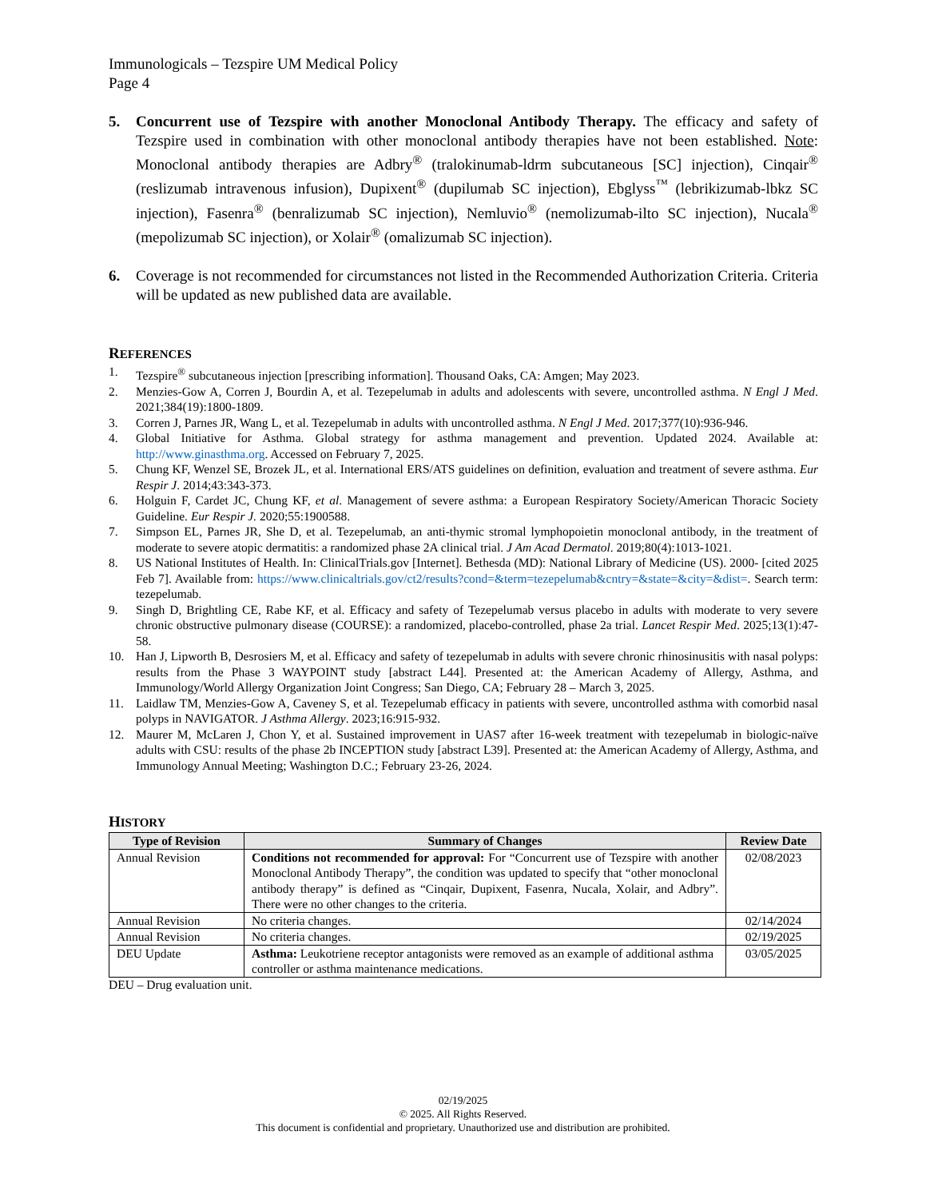Immunologicals – Tezspire UM Medical Policy
Page 4
5. Concurrent use of Tezspire with another Monoclonal Antibody Therapy. The efficacy and safety of Tezspire used in combination with other monoclonal antibody therapies have not been established. Note: Monoclonal antibody therapies are Adbry<sup>®</sup> (tralokinumab-ldrm subcutaneous [SC] injection), Cinqair<sup>®</sup> (reslizumab intravenous infusion), Dupixent<sup>®</sup> (dupilumab SC injection), Ebglyss<sup>™</sup> (lebrikizumab-lbkz SC injection), Fasenra<sup>®</sup> (benralizumab SC injection), Nemluvio<sup>®</sup> (nemolizumab-ilto SC injection), Nucala<sup>®</sup> (mepolizumab SC injection), or Xolair<sup>®</sup> (omalizumab SC injection).
6. Coverage is not recommended for circumstances not listed in the Recommended Authorization Criteria. Criteria will be updated as new published data are available.
REFERENCES
1. Tezspire<sup>®</sup> subcutaneous injection [prescribing information]. Thousand Oaks, CA: Amgen; May 2023.
2. Menzies-Gow A, Corren J, Bourdin A, et al. Tezepelumab in adults and adolescents with severe, uncontrolled asthma. N Engl J Med. 2021;384(19):1800-1809.
3. Corren J, Parnes JR, Wang L, et al. Tezepelumab in adults with uncontrolled asthma. N Engl J Med. 2017;377(10):936-946.
4. Global Initiative for Asthma. Global strategy for asthma management and prevention. Updated 2024. Available at: http://www.ginasthma.org. Accessed on February 7, 2025.
5. Chung KF, Wenzel SE, Brozek JL, et al. International ERS/ATS guidelines on definition, evaluation and treatment of severe asthma. Eur Respir J. 2014;43:343-373.
6. Holguin F, Cardet JC, Chung KF, et al. Management of severe asthma: a European Respiratory Society/American Thoracic Society Guideline. Eur Respir J. 2020;55:1900588.
7. Simpson EL, Parnes JR, She D, et al. Tezepelumab, an anti-thymic stromal lymphopoietin monoclonal antibody, in the treatment of moderate to severe atopic dermatitis: a randomized phase 2A clinical trial. J Am Acad Dermatol. 2019;80(4):1013-1021.
8. US National Institutes of Health. In: ClinicalTrials.gov [Internet]. Bethesda (MD): National Library of Medicine (US). 2000- [cited 2025 Feb 7]. Available from: https://www.clinicaltrials.gov/ct2/results?cond=&term=tezepelumab&cntry=&state=&city=&dist=. Search term: tezepelumab.
9. Singh D, Brightling CE, Rabe KF, et al. Efficacy and safety of Tezepelumab versus placebo in adults with moderate to very severe chronic obstructive pulmonary disease (COURSE): a randomized, placebo-controlled, phase 2a trial. Lancet Respir Med. 2025;13(1):47-58.
10. Han J, Lipworth B, Desrosiers M, et al. Efficacy and safety of tezepelumab in adults with severe chronic rhinosinusitis with nasal polyps: results from the Phase 3 WAYPOINT study [abstract L44]. Presented at: the American Academy of Allergy, Asthma, and Immunology/World Allergy Organization Joint Congress; San Diego, CA; February 28 – March 3, 2025.
11. Laidlaw TM, Menzies-Gow A, Caveney S, et al. Tezepelumab efficacy in patients with severe, uncontrolled asthma with comorbid nasal polyps in NAVIGATOR. J Asthma Allergy. 2023;16:915-932.
12. Maurer M, McLaren J, Chon Y, et al. Sustained improvement in UAS7 after 16-week treatment with tezepelumab in biologic-naïve adults with CSU: results of the phase 2b INCEPTION study [abstract L39]. Presented at: the American Academy of Allergy, Asthma, and Immunology Annual Meeting; Washington D.C.; February 23-26, 2024.
HISTORY
| Type of Revision | Summary of Changes | Review Date |
| --- | --- | --- |
| Annual Revision | Conditions not recommended for approval: For “Concurrent use of Tezspire with another Monoclonal Antibody Therapy”, the condition was updated to specify that “other monoclonal antibody therapy” is defined as “Cinqair, Dupixent, Fasenra, Nucala, Xolair, and Adbry”. There were no other changes to the criteria. | 02/08/2023 |
| Annual Revision | No criteria changes. | 02/14/2024 |
| Annual Revision | No criteria changes. | 02/19/2025 |
| DEU Update | Asthma: Leukotriene receptor antagonists were removed as an example of additional asthma controller or asthma maintenance medications. | 03/05/2025 |
DEU – Drug evaluation unit.
02/19/2025
© 2025. All Rights Reserved.
This document is confidential and proprietary. Unauthorized use and distribution are prohibited.